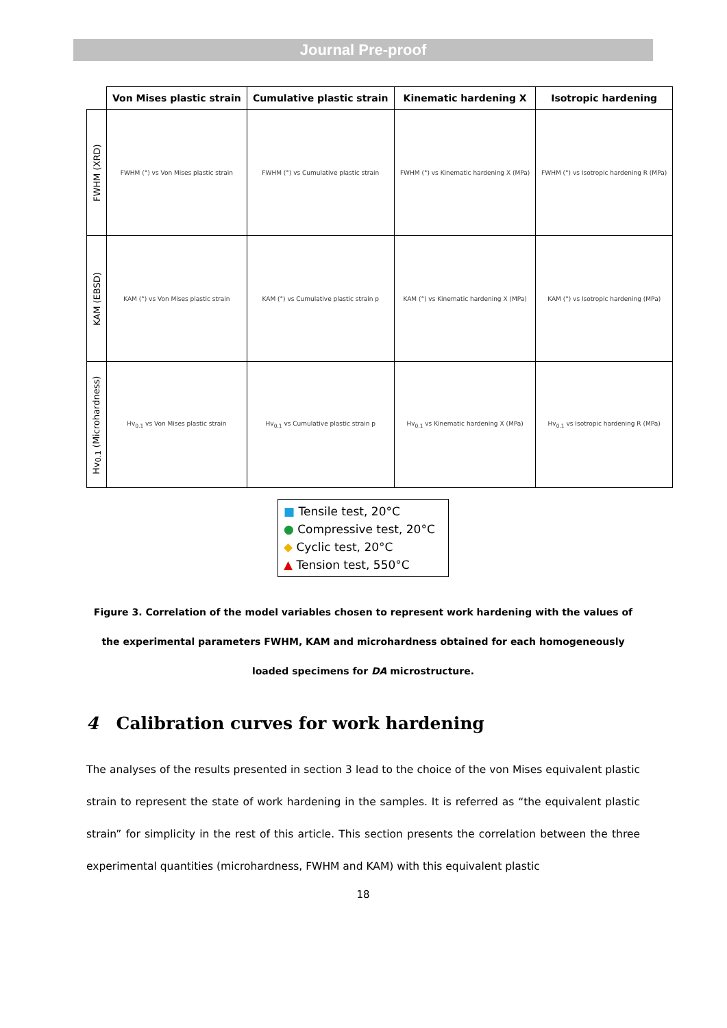Journal Pre-proof
| | Von Mises plastic strain | Cumulative plastic strain | Kinematic hardening X | Isotropic hardening |
| --- | --- | --- | --- | --- |
| FWHM (XRD) | FWHM (°) vs Von Mises plastic strain | FWHM (°) vs Cumulative plastic strain | FWHM (°) vs Kinematic hardening X (MPa) | FWHM (°) vs Isotropic hardening R (MPa) |
| KAM (EBSD) | KAM (°) vs Von Mises plastic strain | KAM (°) vs Cumulative plastic strain p | KAM (°) vs Kinematic hardening X (MPa) | KAM (°) vs Isotropic hardening (MPa) |
| Hv<sub>0.1</sub> (Microhardness) | Hv<sub>0.1</sub> vs Von Mises plastic strain | Hv<sub>0.1</sub> vs Cumulative plastic strain p | Hv<sub>0.1</sub> vs Kinematic hardening X (MPa) | Hv<sub>0.1</sub> vs Isotropic hardening R (MPa) |
■ Tensile test, 20°C
● Compressive test, 20°C
◆ Cyclic test, 20°C
▲ Tension test, 550°C
Figure 3. Correlation of the model variables chosen to represent work hardening with the values of the experimental parameters FWHM, KAM and microhardness obtained for each homogeneously loaded specimens for DA microstructure.
4 Calibration curves for work hardening
The analyses of the results presented in section 3 lead to the choice of the von Mises equivalent plastic strain to represent the state of work hardening in the samples. It is referred as “the equivalent plastic strain” for simplicity in the rest of this article. This section presents the correlation between the three experimental quantities (microhardness, FWHM and KAM) with this equivalent plastic
18